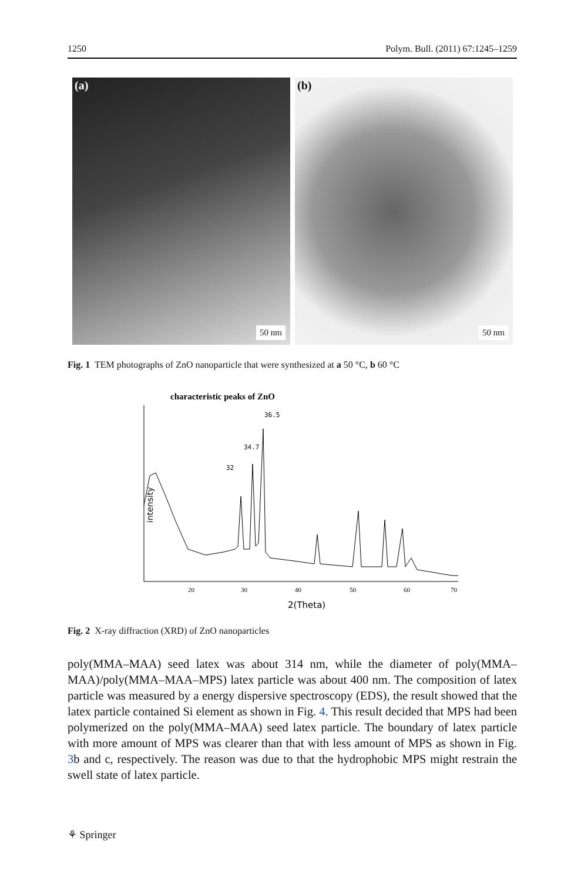1250 Polym. Bull. (2011) 67:1245–1259
(a)
50 nm
(b)
50 nm
Fig. 1 TEM photographs of ZnO nanoparticle that were synthesized at a 50 °C, b 60 °C
characteristic peaks of ZnO
36.5
34.7
32
intensity
20
30
40
50
60
70
2(Theta)
Fig. 2 X-ray diffraction (XRD) of ZnO nanoparticles
poly(MMA–MAA) seed latex was about 314 nm, while the diameter of poly(MMA–MAA)/poly(MMA–MAA–MPS) latex particle was about 400 nm. The composition of latex particle was measured by a energy dispersive spectroscopy (EDS), the result showed that the latex particle contained Si element as shown in Fig. 4. This result decided that MPS had been polymerized on the poly(MMA–MAA) seed latex particle. The boundary of latex particle with more amount of MPS was clearer than that with less amount of MPS as shown in Fig. 3b and c, respectively. The reason was due to that the hydrophobic MPS might restrain the swell state of latex particle.
⚘ Springer